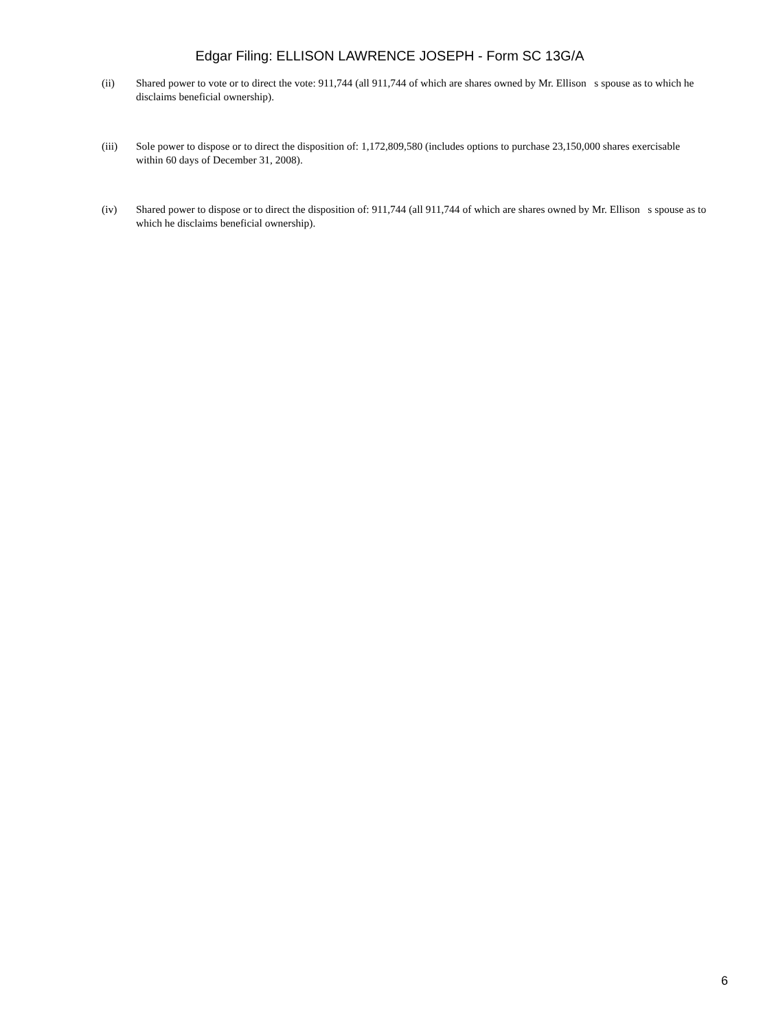Edgar Filing: ELLISON LAWRENCE JOSEPH - Form SC 13G/A
(ii) Shared power to vote or to direct the vote: 911,744 (all 911,744 of which are shares owned by Mr. Ellison s spouse as to which he disclaims beneficial ownership).
(iii) Sole power to dispose or to direct the disposition of: 1,172,809,580 (includes options to purchase 23,150,000 shares exercisable within 60 days of December 31, 2008).
(iv) Shared power to dispose or to direct the disposition of: 911,744 (all 911,744 of which are shares owned by Mr. Ellison s spouse as to which he disclaims beneficial ownership).
6